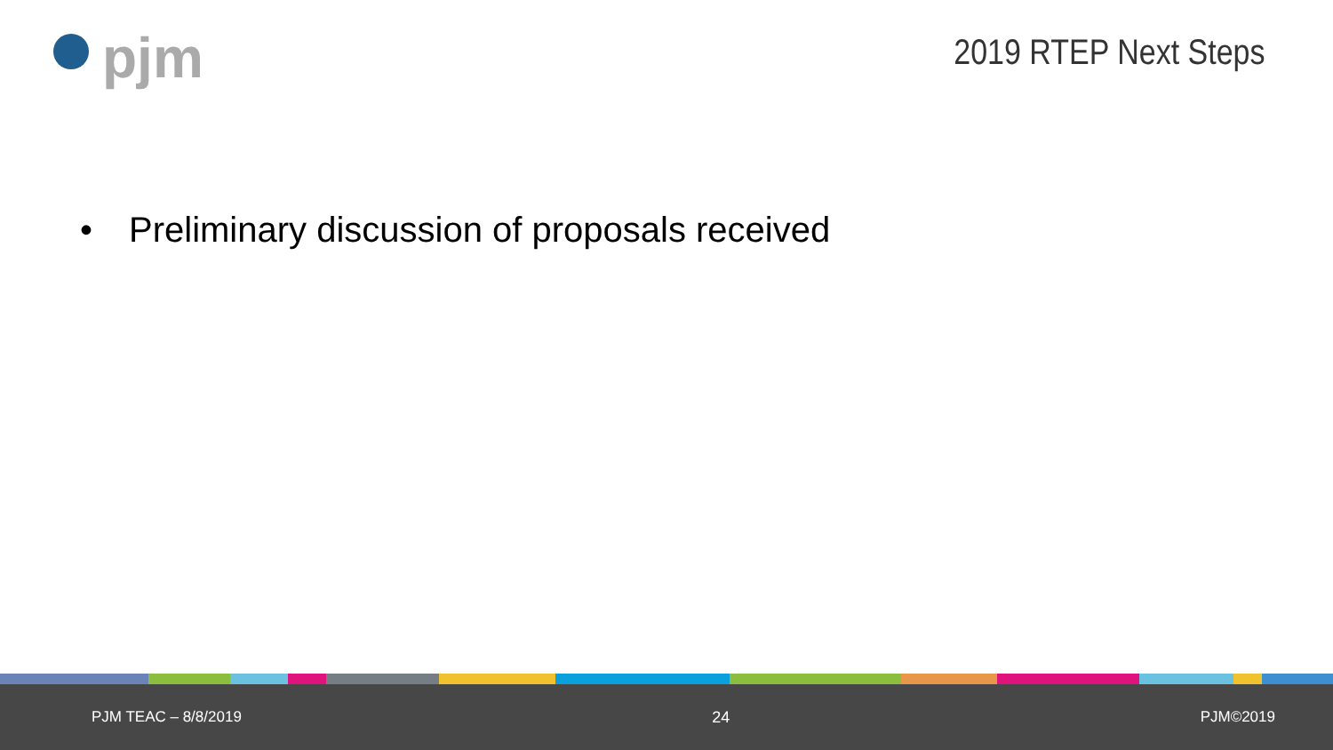pjm
2019 RTEP Next Steps
• Preliminary discussion of proposals received
PJM TEAC – 8/8/2019 24 PJM©2019